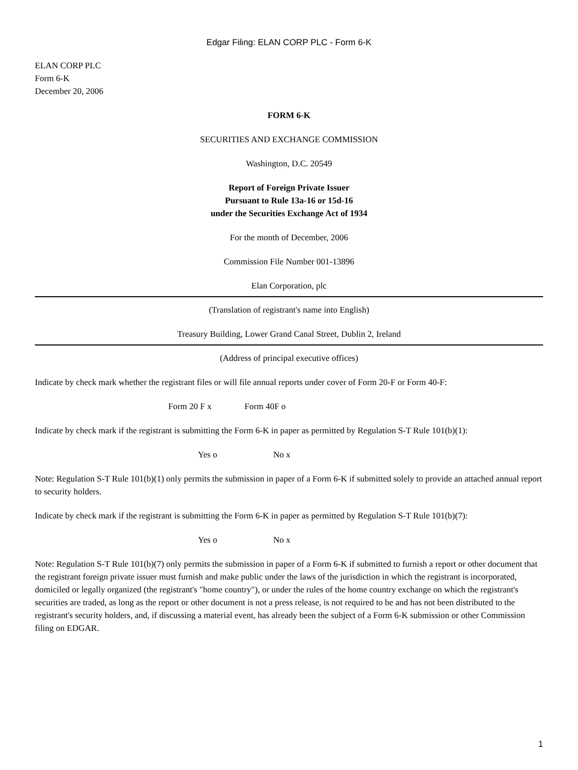Edgar Filing: ELAN CORP PLC - Form 6-K
ELAN CORP PLC
Form 6-K
December 20, 2006
FORM 6-K
SECURITIES AND EXCHANGE COMMISSION
Washington, D.C. 20549
Report of Foreign Private Issuer
Pursuant to Rule 13a-16 or 15d-16
under the Securities Exchange Act of 1934
For the month of December, 2006
Commission File Number 001-13896
Elan Corporation, plc
(Translation of registrant's name into English)
Treasury Building, Lower Grand Canal Street, Dublin 2, Ireland
(Address of principal executive offices)
Indicate by check mark whether the registrant files or will file annual reports under cover of Form 20-F or Form 40-F:
Form 20 F x Form 40F o
Indicate by check mark if the registrant is submitting the Form 6-K in paper as permitted by Regulation S-T Rule 101(b)(1):
Yes o No x
Note: Regulation S-T Rule 101(b)(1) only permits the submission in paper of a Form 6-K if submitted solely to provide an attached annual report to security holders.
Indicate by check mark if the registrant is submitting the Form 6-K in paper as permitted by Regulation S-T Rule 101(b)(7):
Yes o No x
Note: Regulation S-T Rule 101(b)(7) only permits the submission in paper of a Form 6-K if submitted to furnish a report or other document that the registrant foreign private issuer must furnish and make public under the laws of the jurisdiction in which the registrant is incorporated, domiciled or legally organized (the registrant's "home country"), or under the rules of the home country exchange on which the registrant's securities are traded, as long as the report or other document is not a press release, is not required to be and has not been distributed to the registrant's security holders, and, if discussing a material event, has already been the subject of a Form 6-K submission or other Commission filing on EDGAR.
1